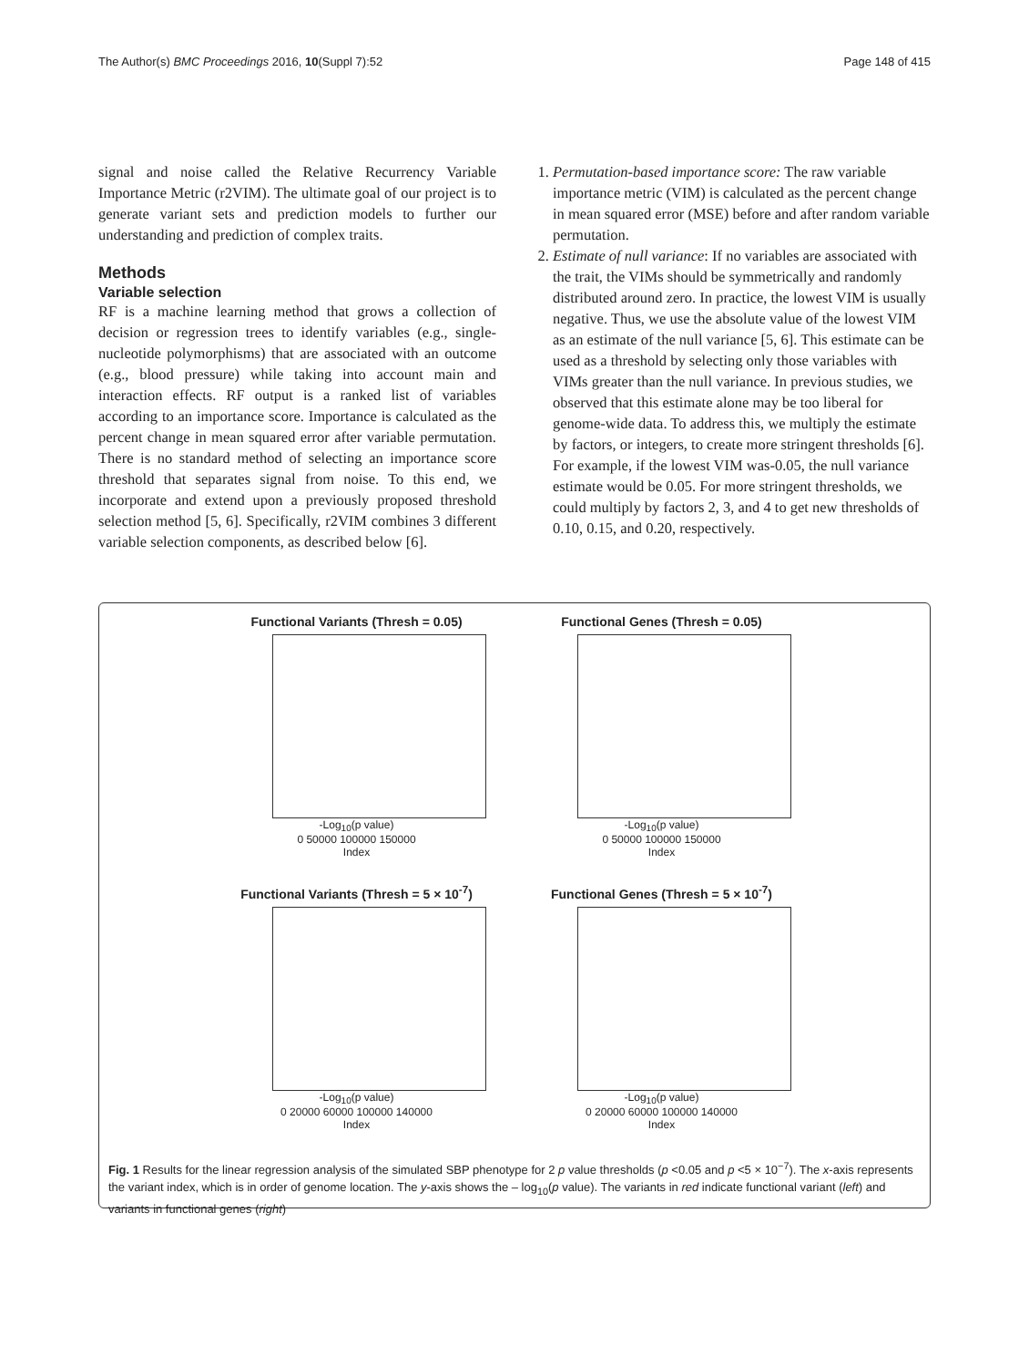The Author(s) BMC Proceedings 2016, 10(Suppl 7):52 Page 148 of 415
signal and noise called the Relative Recurrency Variable Importance Metric (r2VIM). The ultimate goal of our project is to generate variant sets and prediction models to further our understanding and prediction of complex traits.
Methods
Variable selection
RF is a machine learning method that grows a collection of decision or regression trees to identify variables (e.g., single-nucleotide polymorphisms) that are associated with an outcome (e.g., blood pressure) while taking into account main and interaction effects. RF output is a ranked list of variables according to an importance score. Importance is calculated as the percent change in mean squared error after variable permutation. There is no standard method of selecting an importance score threshold that separates signal from noise. To this end, we incorporate and extend upon a previously proposed threshold selection method [5, 6]. Specifically, r2VIM combines 3 different variable selection components, as described below [6].
1. Permutation-based importance score: The raw variable importance metric (VIM) is calculated as the percent change in mean squared error (MSE) before and after random variable permutation.
2. Estimate of null variance: If no variables are associated with the trait, the VIMs should be symmetrically and randomly distributed around zero. In practice, the lowest VIM is usually negative. Thus, we use the absolute value of the lowest VIM as an estimate of the null variance [5, 6]. This estimate can be used as a threshold by selecting only those variables with VIMs greater than the null variance. In previous studies, we observed that this estimate alone may be too liberal for genome-wide data. To address this, we multiply the estimate by factors, or integers, to create more stringent thresholds [6]. For example, if the lowest VIM was-0.05, the null variance estimate would be 0.05. For more stringent thresholds, we could multiply by factors 2, 3, and 4 to get new thresholds of 0.10, 0.15, and 0.20, respectively.
Functional Variants (Thresh = 0.05)
-Log<sub>10</sub>(p value)
0 50000 100000 150000
Index
Functional Genes (Thresh = 0.05)
-Log<sub>10</sub>(p value)
0 50000 100000 150000
Index
Functional Variants (Thresh = 5 × 10<sup>-7</sup>)
-Log<sub>10</sub>(p value)
0 20000 60000 100000 140000
Index
Functional Genes (Thresh = 5 × 10<sup>-7</sup>)
-Log<sub>10</sub>(p value)
0 20000 60000 100000 140000
Index
Fig. 1 Results for the linear regression analysis of the simulated SBP phenotype for 2 p value thresholds (p <0.05 and p <5 × 10<sup>−7</sup>). The x-axis represents the variant index, which is in order of genome location. The y-axis shows the – log<sub>10</sub>(p value). The variants in red indicate functional variant (left) and variants in functional genes (right)